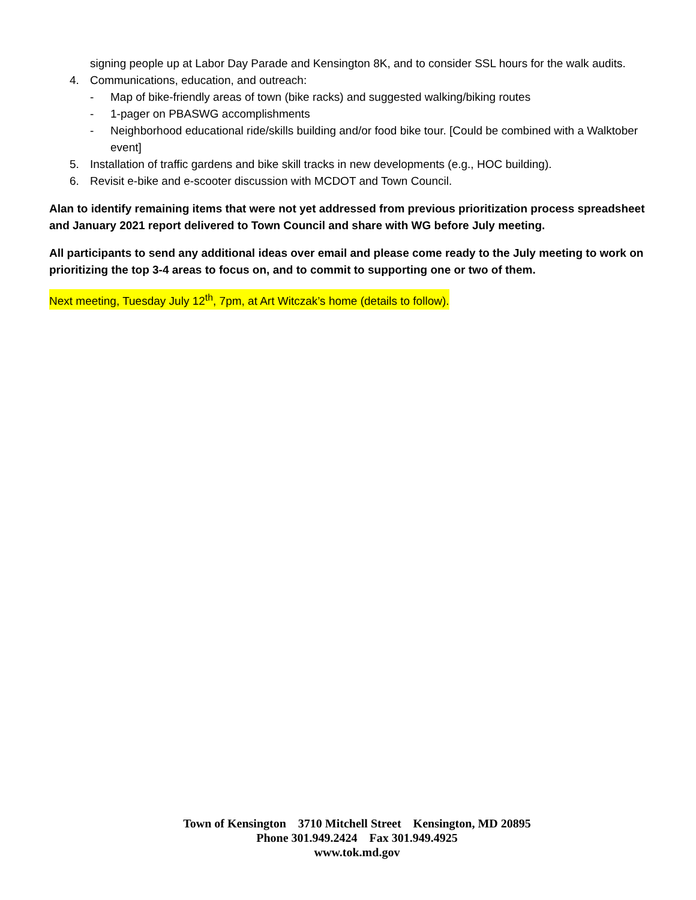signing people up at Labor Day Parade and Kensington 8K, and to consider SSL hours for the walk audits.
4. Communications, education, and outreach:
- Map of bike-friendly areas of town (bike racks) and suggested walking/biking routes
- 1-pager on PBASWG accomplishments
- Neighborhood educational ride/skills building and/or food bike tour. [Could be combined with a Walktober event]
5. Installation of traffic gardens and bike skill tracks in new developments (e.g., HOC building).
6. Revisit e-bike and e-scooter discussion with MCDOT and Town Council.
Alan to identify remaining items that were not yet addressed from previous prioritization process spreadsheet and January 2021 report delivered to Town Council and share with WG before July meeting.
All participants to send any additional ideas over email and please come ready to the July meeting to work on prioritizing the top 3-4 areas to focus on, and to commit to supporting one or two of them.
Next meeting, Tuesday July 12<sup>th</sup>, 7pm, at Art Witczak’s home (details to follow).
Town of Kensington 3710 Mitchell Street Kensington, MD 20895
Phone 301.949.2424 Fax 301.949.4925
www.tok.md.gov